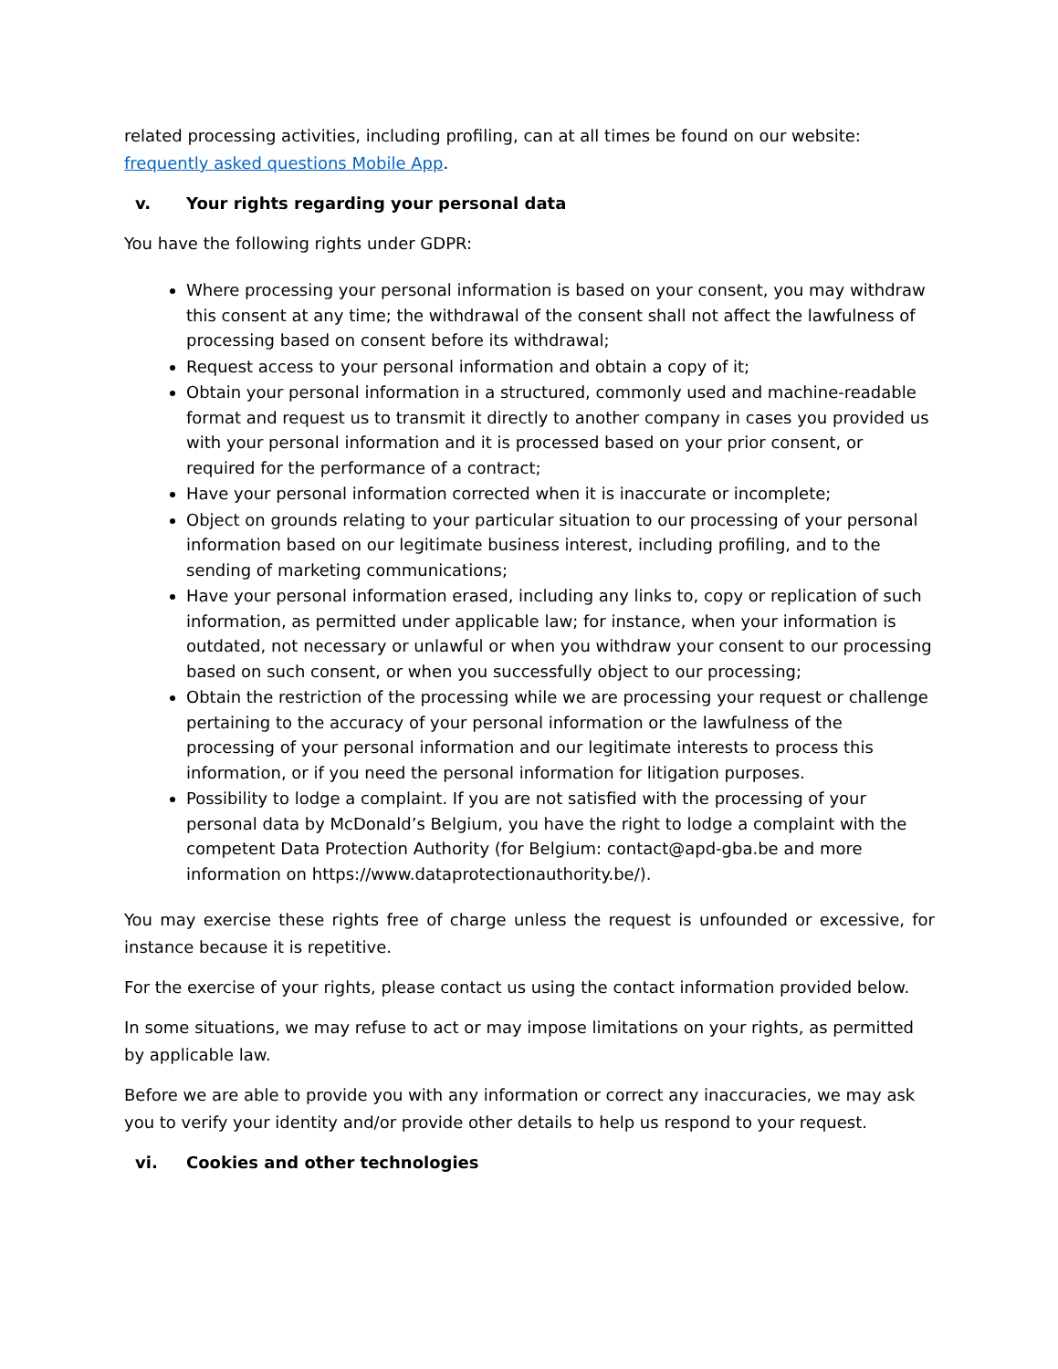related processing activities, including profiling, can at all times be found on our website: frequently asked questions Mobile App.
v. Your rights regarding your personal data
You have the following rights under GDPR:
Where processing your personal information is based on your consent, you may withdraw this consent at any time; the withdrawal of the consent shall not affect the lawfulness of processing based on consent before its withdrawal;
Request access to your personal information and obtain a copy of it;
Obtain your personal information in a structured, commonly used and machine-readable format and request us to transmit it directly to another company in cases you provided us with your personal information and it is processed based on your prior consent, or required for the performance of a contract;
Have your personal information corrected when it is inaccurate or incomplete;
Object on grounds relating to your particular situation to our processing of your personal information based on our legitimate business interest, including profiling, and to the sending of marketing communications;
Have your personal information erased, including any links to, copy or replication of such information, as permitted under applicable law; for instance, when your information is outdated, not necessary or unlawful or when you withdraw your consent to our processing based on such consent, or when you successfully object to our processing;
Obtain the restriction of the processing while we are processing your request or challenge pertaining to the accuracy of your personal information or the lawfulness of the processing of your personal information and our legitimate interests to process this information, or if you need the personal information for litigation purposes.
Possibility to lodge a complaint. If you are not satisfied with the processing of your personal data by McDonald’s Belgium, you have the right to lodge a complaint with the competent Data Protection Authority (for Belgium: contact@apd-gba.be and more information on https://www.dataprotectionauthority.be/).
You may exercise these rights free of charge unless the request is unfounded or excessive, for instance because it is repetitive.
For the exercise of your rights, please contact us using the contact information provided below.
In some situations, we may refuse to act or may impose limitations on your rights, as permitted by applicable law.
Before we are able to provide you with any information or correct any inaccuracies, we may ask you to verify your identity and/or provide other details to help us respond to your request.
vi. Cookies and other technologies